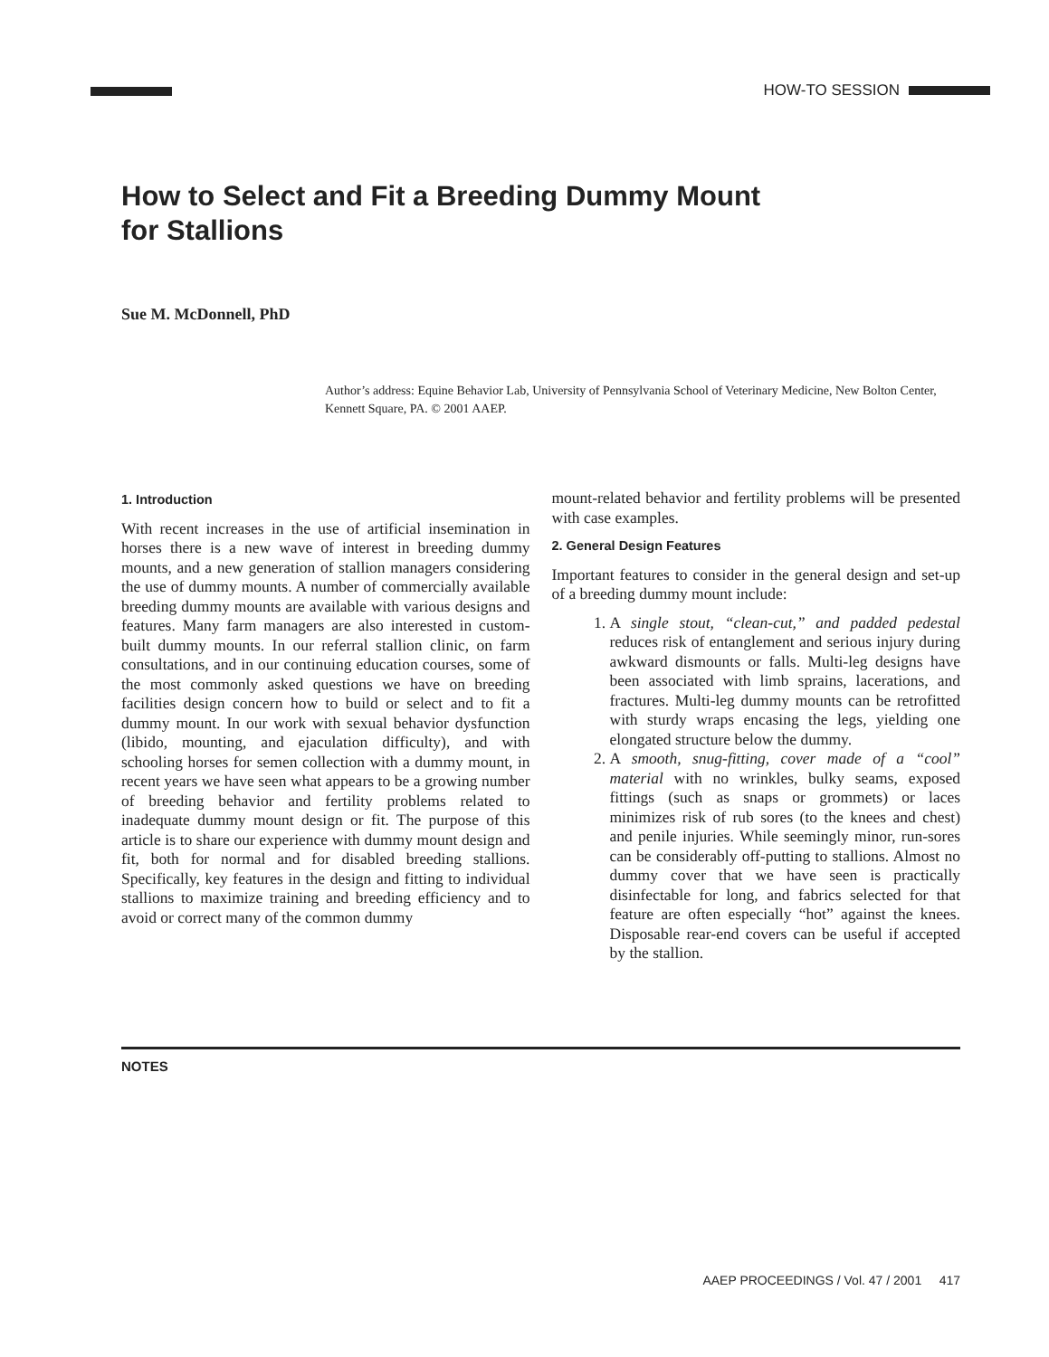HOW-TO SESSION
How to Select and Fit a Breeding Dummy Mount
for Stallions
Sue M. McDonnell, PhD
Author’s address: Equine Behavior Lab, University of Pennsylvania School of Veterinary Medicine, New Bolton Center, Kennett Square, PA. © 2001 AAEP.
1. Introduction
With recent increases in the use of artificial insemination in horses there is a new wave of interest in breeding dummy mounts, and a new generation of stallion managers considering the use of dummy mounts. A number of commercially available breeding dummy mounts are available with various designs and features. Many farm managers are also interested in custom-built dummy mounts. In our referral stallion clinic, on farm consultations, and in our continuing education courses, some of the most commonly asked questions we have on breeding facilities design concern how to build or select and to fit a dummy mount. In our work with sexual behavior dysfunction (libido, mounting, and ejaculation difficulty), and with schooling horses for semen collection with a dummy mount, in recent years we have seen what appears to be a growing number of breeding behavior and fertility problems related to inadequate dummy mount design or fit. The purpose of this article is to share our experience with dummy mount design and fit, both for normal and for disabled breeding stallions. Specifically, key features in the design and fitting to individual stallions to maximize training and breeding efficiency and to avoid or correct many of the common dummy
mount-related behavior and fertility problems will be presented with case examples.
2. General Design Features
Important features to consider in the general design and set-up of a breeding dummy mount include:
1. A single stout, “clean-cut,” and padded pedestal reduces risk of entanglement and serious injury during awkward dismounts or falls. Multi-leg designs have been associated with limb sprains, lacerations, and fractures. Multi-leg dummy mounts can be retrofitted with sturdy wraps encasing the legs, yielding one elongated structure below the dummy.
2. A smooth, snug-fitting, cover made of a “cool” material with no wrinkles, bulky seams, exposed fittings (such as snaps or grommets) or laces minimizes risk of rub sores (to the knees and chest) and penile injuries. While seemingly minor, run-sores can be considerably off-putting to stallions. Almost no dummy cover that we have seen is practically disinfectable for long, and fabrics selected for that feature are often especially “hot” against the knees. Disposable rear-end covers can be useful if accepted by the stallion.
NOTES
AAEP PROCEEDINGS / Vol. 47 / 2001 417